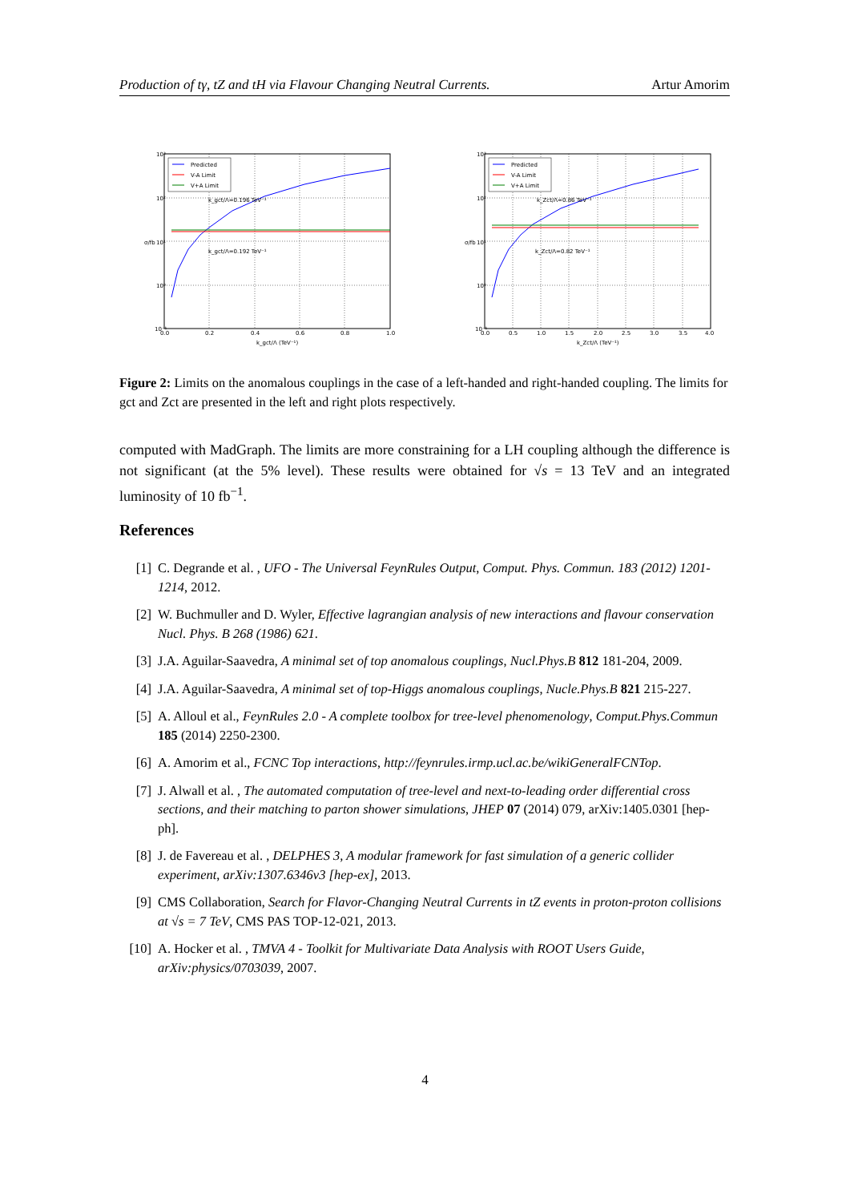Production of tγ, tZ and tH via Flavour Changing Neutral Currents. Artur Amorim
10³
10²
10¹
10⁰
10⁻¹
0.0
0.2
0.4
0.6
0.8
1.0
k_gct/Λ (TeV⁻¹)
σ/fb
k_gct/Λ=0.196 TeV⁻¹
k_gct/Λ=0.192 TeV⁻¹
Predicted
V-A Limit
V+A Limit
10³
10²
10¹
10⁰
10⁻¹
0.0
0.5
1.0
1.5
2.0
2.5
3.0
3.5
4.0
k_Zct/Λ (TeV⁻¹)
σ/fb
k_Zct/Λ=0.86 TeV⁻¹
k_Zct/Λ=0.82 TeV⁻¹
Predicted
V-A Limit
V+A Limit
Figure 2: Limits on the anomalous couplings in the case of a left-handed and right-handed coupling. The limits for gct and Zct are presented in the left and right plots respectively.
computed with MadGraph. The limits are more constraining for a LH coupling although the difference is not significant (at the 5% level). These results were obtained for √s = 13 TeV and an integrated luminosity of 10 fb<sup>−1</sup>.
References
[1] C. Degrande et al. , UFO - The Universal FeynRules Output, Comput. Phys. Commun. 183 (2012) 1201-1214, 2012.
[2] W. Buchmuller and D. Wyler, Effective lagrangian analysis of new interactions and flavour conservation Nucl. Phys. B 268 (1986) 621.
[3] J.A. Aguilar-Saavedra, A minimal set of top anomalous couplings, Nucl.Phys.B 812 181-204, 2009.
[4] J.A. Aguilar-Saavedra, A minimal set of top-Higgs anomalous couplings, Nucle.Phys.B 821 215-227.
[5] A. Alloul et al., FeynRules 2.0 - A complete toolbox for tree-level phenomenology, Comput.Phys.Commun 185 (2014) 2250-2300.
[6] A. Amorim et al., FCNC Top interactions, http://feynrules.irmp.ucl.ac.be/wikiGeneralFCNTop.
[7] J. Alwall et al. , The automated computation of tree-level and next-to-leading order differential cross sections, and their matching to parton shower simulations, JHEP 07 (2014) 079, arXiv:1405.0301 [hep-ph].
[8] J. de Favereau et al. , DELPHES 3, A modular framework for fast simulation of a generic collider experiment, arXiv:1307.6346v3 [hep-ex], 2013.
[9] CMS Collaboration, Search for Flavor-Changing Neutral Currents in tZ events in proton-proton collisions at √s = 7 TeV, CMS PAS TOP-12-021, 2013.
[10] A. Hocker et al. , TMVA 4 - Toolkit for Multivariate Data Analysis with ROOT Users Guide, arXiv:physics/0703039, 2007.
4